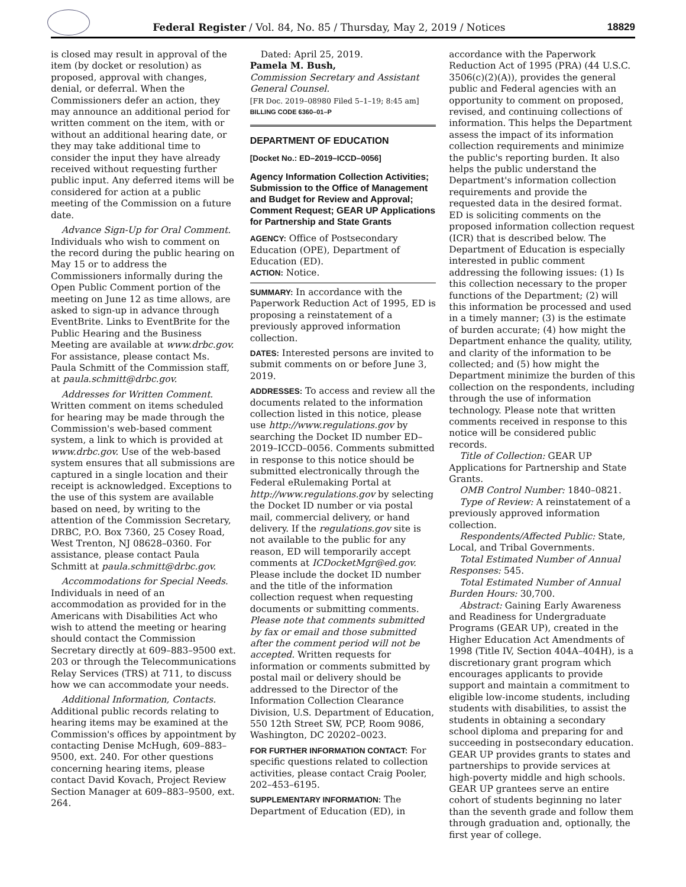Federal Register / Vol. 84, No. 85 / Thursday, May 2, 2019 / Notices
18829
is closed may result in approval of the item (by docket or resolution) as proposed, approval with changes, denial, or deferral. When the Commissioners defer an action, they may announce an additional period for written comment on the item, with or without an additional hearing date, or they may take additional time to consider the input they have already received without requesting further public input. Any deferred items will be considered for action at a public meeting of the Commission on a future date.
Advance Sign-Up for Oral Comment. Individuals who wish to comment on the record during the public hearing on May 15 or to address the Commissioners informally during the Open Public Comment portion of the meeting on June 12 as time allows, are asked to sign-up in advance through EventBrite. Links to EventBrite for the Public Hearing and the Business Meeting are available at www.drbc.gov. For assistance, please contact Ms. Paula Schmitt of the Commission staff, at paula.schmitt@drbc.gov.
Addresses for Written Comment. Written comment on items scheduled for hearing may be made through the Commission's web-based comment system, a link to which is provided at www.drbc.gov. Use of the web-based system ensures that all submissions are captured in a single location and their receipt is acknowledged. Exceptions to the use of this system are available based on need, by writing to the attention of the Commission Secretary, DRBC, P.O. Box 7360, 25 Cosey Road, West Trenton, NJ 08628–0360. For assistance, please contact Paula Schmitt at paula.schmitt@drbc.gov.
Accommodations for Special Needs. Individuals in need of an accommodation as provided for in the Americans with Disabilities Act who wish to attend the meeting or hearing should contact the Commission Secretary directly at 609–883–9500 ext. 203 or through the Telecommunications Relay Services (TRS) at 711, to discuss how we can accommodate your needs.
Additional Information, Contacts. Additional public records relating to hearing items may be examined at the Commission's offices by appointment by contacting Denise McHugh, 609–883–9500, ext. 240. For other questions concerning hearing items, please contact David Kovach, Project Review Section Manager at 609–883–9500, ext. 264.
Dated: April 25, 2019.
Pamela M. Bush,
Commission Secretary and Assistant General Counsel.
[FR Doc. 2019–08980 Filed 5–1–19; 8:45 am]
BILLING CODE 6360–01–P
DEPARTMENT OF EDUCATION
[Docket No.: ED–2019–ICCD–0056]
Agency Information Collection Activities; Submission to the Office of Management and Budget for Review and Approval; Comment Request; GEAR UP Applications for Partnership and State Grants
AGENCY: Office of Postsecondary Education (OPE), Department of Education (ED).
ACTION: Notice.
SUMMARY: In accordance with the Paperwork Reduction Act of 1995, ED is proposing a reinstatement of a previously approved information collection.
DATES: Interested persons are invited to submit comments on or before June 3, 2019.
ADDRESSES: To access and review all the documents related to the information collection listed in this notice, please use http://www.regulations.gov by searching the Docket ID number ED–2019–ICCD–0056. Comments submitted in response to this notice should be submitted electronically through the Federal eRulemaking Portal at http://www.regulations.gov by selecting the Docket ID number or via postal mail, commercial delivery, or hand delivery. If the regulations.gov site is not available to the public for any reason, ED will temporarily accept comments at ICDocketMgr@ed.gov. Please include the docket ID number and the title of the information collection request when requesting documents or submitting comments. Please note that comments submitted by fax or email and those submitted after the comment period will not be accepted. Written requests for information or comments submitted by postal mail or delivery should be addressed to the Director of the Information Collection Clearance Division, U.S. Department of Education, 550 12th Street SW, PCP, Room 9086, Washington, DC 20202–0023.
FOR FURTHER INFORMATION CONTACT: For specific questions related to collection activities, please contact Craig Pooler, 202–453–6195.
SUPPLEMENTARY INFORMATION: The Department of Education (ED), in
accordance with the Paperwork Reduction Act of 1995 (PRA) (44 U.S.C. 3506(c)(2)(A)), provides the general public and Federal agencies with an opportunity to comment on proposed, revised, and continuing collections of information. This helps the Department assess the impact of its information collection requirements and minimize the public's reporting burden. It also helps the public understand the Department's information collection requirements and provide the requested data in the desired format. ED is soliciting comments on the proposed information collection request (ICR) that is described below. The Department of Education is especially interested in public comment addressing the following issues: (1) Is this collection necessary to the proper functions of the Department; (2) will this information be processed and used in a timely manner; (3) is the estimate of burden accurate; (4) how might the Department enhance the quality, utility, and clarity of the information to be collected; and (5) how might the Department minimize the burden of this collection on the respondents, including through the use of information technology. Please note that written comments received in response to this notice will be considered public records.
Title of Collection: GEAR UP Applications for Partnership and State Grants.
OMB Control Number: 1840–0821.
Type of Review: A reinstatement of a previously approved information collection.
Respondents/Affected Public: State, Local, and Tribal Governments.
Total Estimated Number of Annual Responses: 545.
Total Estimated Number of Annual Burden Hours: 30,700.
Abstract: Gaining Early Awareness and Readiness for Undergraduate Programs (GEAR UP), created in the Higher Education Act Amendments of 1998 (Title IV, Section 404A–404H), is a discretionary grant program which encourages applicants to provide support and maintain a commitment to eligible low-income students, including students with disabilities, to assist the students in obtaining a secondary school diploma and preparing for and succeeding in postsecondary education. GEAR UP provides grants to states and partnerships to provide services at high-poverty middle and high schools. GEAR UP grantees serve an entire cohort of students beginning no later than the seventh grade and follow them through graduation and, optionally, the first year of college.